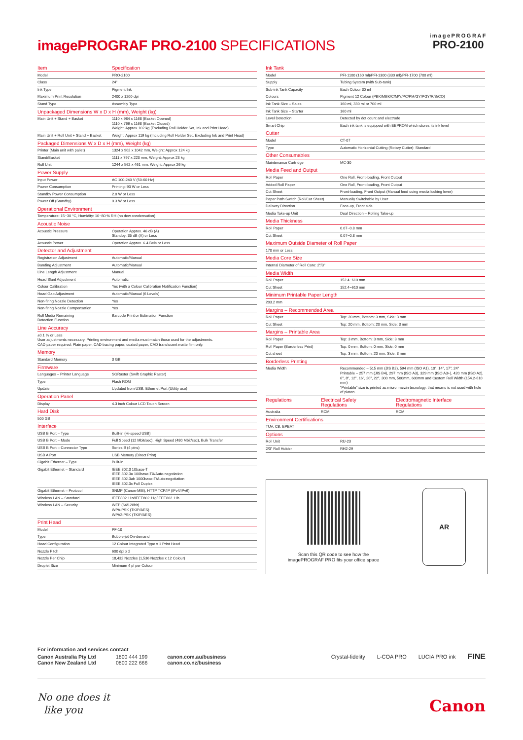imagePROGRAF PRO-2100 SPECIFICATIONS
imagePROGRAF
PRO-2100
| Item | Specification |
| --- | --- |
| Model | PRO-2100 |
| Class | 24" |
| Ink Type | Pigment Ink |
| Maximum Print Resolution | 2400 x 1200 dpi |
| Stand Type | Assembly Type |
| Unpackaged Dimensions W x D x H (mm), Weight (kg) | |
| Main Unit + Stand + Basket | 1110 x 984 x 1168 (Basket Opened) 1110 x 766 x 1168 (Basket Closed) Weight: Approx 102 kg (Excluding Roll Holder Set, Ink and Print Head) |
| Main Unit + Roll Unit + Stand + Basket | Weight: Approx 119 kg (Including Roll Holder Set, Excluding Ink and Print Head) |
| Packaged Dimensions W x D x H (mm), Weight (kg) | |
| Printer (Main unit with pallet) | 1324 x 902 x 1042 mm, Weight: Approx 124 kg |
| Stand/Basket | 1111 x 797 x 223 mm, Weight: Approx 23 kg |
| Roll Unit | 1244 x 562 x 461 mm, Weight: Approx 26 kg |
| Power Supply | |
| Input Power | AC 100-240 V (50-60 Hz) |
| Power Consumption | Printing: 93 W or Less |
| Standby Power Consumption | 2.0 W or Less |
| Power Off (Standby) | 0.3 W or Less |
| Operational Environment | |
| Temperature: 15~30 °C, Humidity: 10~80 % RH (no dew condensation) | |
| Acoustic Noise | |
| Acoustic Pressure | Operation Approx. 46 dB (A) Standby: 35 dB (A) or Less |
| Acoustic Power | Operation Approx. 6.4 Bels or Less |
| Detector and Adjustment | |
| Registration Adjustment | Automatic/Manual |
| Banding Adjustment | Automatic/Manual |
| Line Length Adjustment | Manual |
| Head Slant Adjustment | Automatic |
| Colour Calibration | Yes (with a Colour Calibration Notification Function) |
| Head Gap Adjustment | Automatic/Manual (6 Levels) |
| Non-firing Nozzle Detection | Yes |
| Non-firing Nozzle Compensation | Yes |
| Roll Media Remaining Detection Function | Barcode Print or Estimation Function |
| Line Accuracy | |
| ±0.1 % or Less User adjustments necessary. Printing environment and media must match those used for the adjustments. CAD paper required: Plain paper, CAD tracing paper, coated paper, CAD translucent matte film only. | |
| Memory | |
| Standard Memory | 3 GB |
| Firmware | |
| Languages – Printer Language | SGRaster (Swift Graphic Raster) |
| Type | Flash ROM |
| Update | Updated from USB, Ethernet Port (Utility use) |
| Operation Panel | |
| Display | 4.3 inch Colour LCD Touch Screen |
| Hard Disk | |
| 500 GB | |
| Interface | |
| USB B Port – Type | Built-in (Hi-speed USB) |
| USB B Port – Mode | Full Speed (12 Mbit/sec), High Speed (480 Mbit/sec), Bulk Transfer |
| USB B Port – Connector Type | Series B (4 pins) |
| USB A Port | USB Memory (Direct Print) |
| Gigabit Ethernet – Type | Built-in |
| Gigabit Ethernet – Standard | IEEE 802.3 10base-T IEEE 802.3u 100base-TX/Auto-negotiation IEEE 802.3ab 1000base-T/Auto-negotiation IEEE 802.3x Full Duplex |
| Gigabit Ethernet – Protocol | SNMP (Canon-MIB), HTTP TCP/IP (IPv4/IPv6) |
| Wireless LAN – Standard | IEEE802.11n/IEEE802.11g/IEEE802.11b |
| Wireless LAN – Security | WEP (64/128bit) WPA-PSK (TKIP/AES) WPA2-PSK (TKIP/AES) |
| Print Head | |
| Model | PF-10 |
| Type | Bubble-jet On-demand |
| Head Configuration | 12 Colour Integrated Type x 1 Print Head |
| Nozzle Pitch | 600 dpi x 2 |
| Nozzle Per Chip | 18,432 Nozzles (1,536 Nozzles x 12 Colour) |
| Droplet Size | Minimum 4 pl per Colour |
| Ink Tank | |
| --- | --- |
| Model | PFI-1100 (160 ml)/PFI-1300 (330 ml)/PFI-1700 (700 ml) |
| Supply | Tubing System (with Sub-tank) |
| Sub-ink Tank Capacity | Each Colour 30 ml |
| Colours | Pigment 12 Colour (PBK/MBK/C/M/Y/PC/PM/GY/PGY/R/B/CO) |
| Ink Tank Size – Sales | 160 ml, 330 ml or 700 ml |
| Ink Tank Size – Starter | 160 ml |
| Level Detection | Detected by dot count and electrode |
| Smart Chip | Each ink tank is equipped with EEPROM which stores its ink level |
| Cutter | |
| Model | CT-07 |
| Type | Automatic Horizontal Cutting (Rotary Cutter): Standard |
| Other Consumables | |
| Maintenance Cartridge | MC-30 |
| Media Feed and Output | |
| Roll Paper | One Roll, Front-loading, Front Output |
| Added Roll Paper | One Roll, Front-loading, Front Output |
| Cut Sheet | Front-loading, Front Output (Manual feed using media locking lever) |
| Paper Path Switch (Roll/Cut Sheet) | Manually Switchable by User |
| Delivery Direction | Face-up, Front side |
| Media Take-up Unit | Dual Direction – Rolling Take-up |
| Media Thickness | |
| Roll Paper | 0.07~0.8 mm |
| Cut Sheet | 0.07~0.8 mm |
| Maximum Outside Diameter of Roll Paper | |
| 170 mm or Less | |
| Media Core Size | |
| Internal Diameter of Roll Core: 2"/3" | |
| Media Width | |
| Roll Paper | 152.4~610 mm |
| Cut Sheet | 152.4~610 mm |
| Minimum Printable Paper Length | |
| 203.2 mm | |
| Margins – Recommended Area | |
| Roll Paper | Top: 20 mm, Bottom: 3 mm, Side: 3 mm |
| Cut Sheet | Top: 20 mm, Bottom: 20 mm, Side: 3 mm |
| Margins – Printable Area | |
| Roll Paper | Top: 3 mm, Bottom: 3 mm, Side: 3 mm |
| Roll Paper (Borderless Print) | Top: 0 mm, Bottom: 0 mm, Side: 0 mm |
| Cut sheet | Top: 3 mm, Bottom: 20 mm, Side: 3 mm |
| Borderless Printing | |
| Media Width | Recommended – 515 mm (JIS B2), 594 mm (ISO A1), 10", 14", 17", 24" Printable – 257 mm (JIS B4), 297 mm (ISO A3), 329 mm (ISO A3+), 420 mm (ISO A2), 6", 8", 12", 16", 20", 22", 300 mm, 500mm, 600mm and Custom Roll Width (154.2-610 mm) “Printable” size is printed as micro marzin tecnology, that means is not used with hole of platen. |
| Regulations | Electrical Safety Regulations | Electromagnetic Interface Regulations |
| --- | --- | --- |
| Australia | RCM | RCM |
| Environment Certifications | |
| --- | --- |
| TUV, CB, EPEAT | |
| Options | |
| Roll Unit | RU-23 |
| 2/3" Roll Holder | RH2-29 |
Scan this QR code to see how the
imagePROGRAF PRO fits your office space
AR
For information and services contact
| Canon Australia Pty Ltd | 1800 444 199 | canon.com.au/business |
| Canon New Zealand Ltd | 0800 222 666 | canon.co.nz/business |
Crystal-fidelity L-COA PRO LUCIA PRO ink FINE
No one does it
like you
Canon